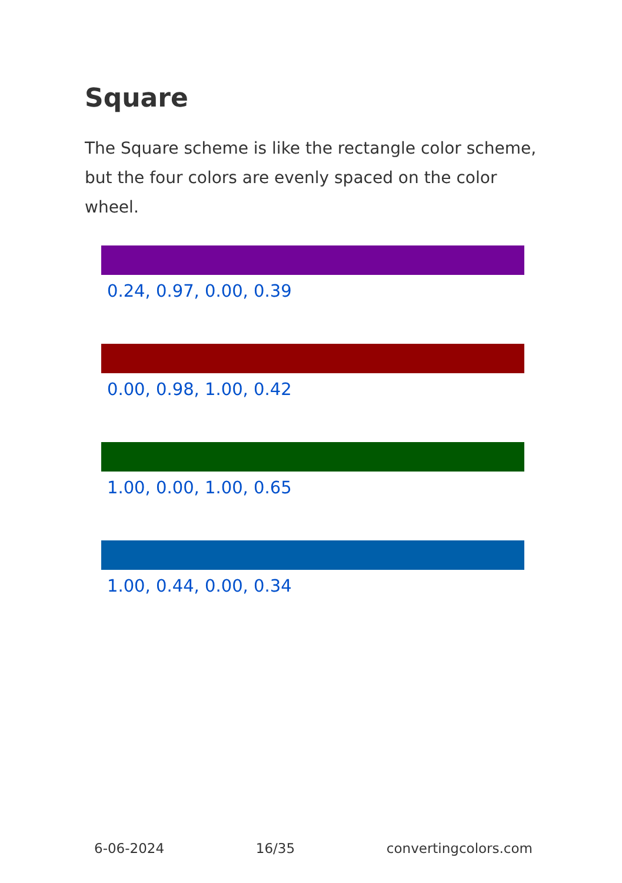Square
The Square scheme is like the rectangle color scheme, but the four colors are evenly spaced on the color wheel.
0.24, 0.97, 0.00, 0.39
0.00, 0.98, 1.00, 0.42
1.00, 0.00, 1.00, 0.65
1.00, 0.44, 0.00, 0.34
6-06-2024 16/35 convertingcolors.com